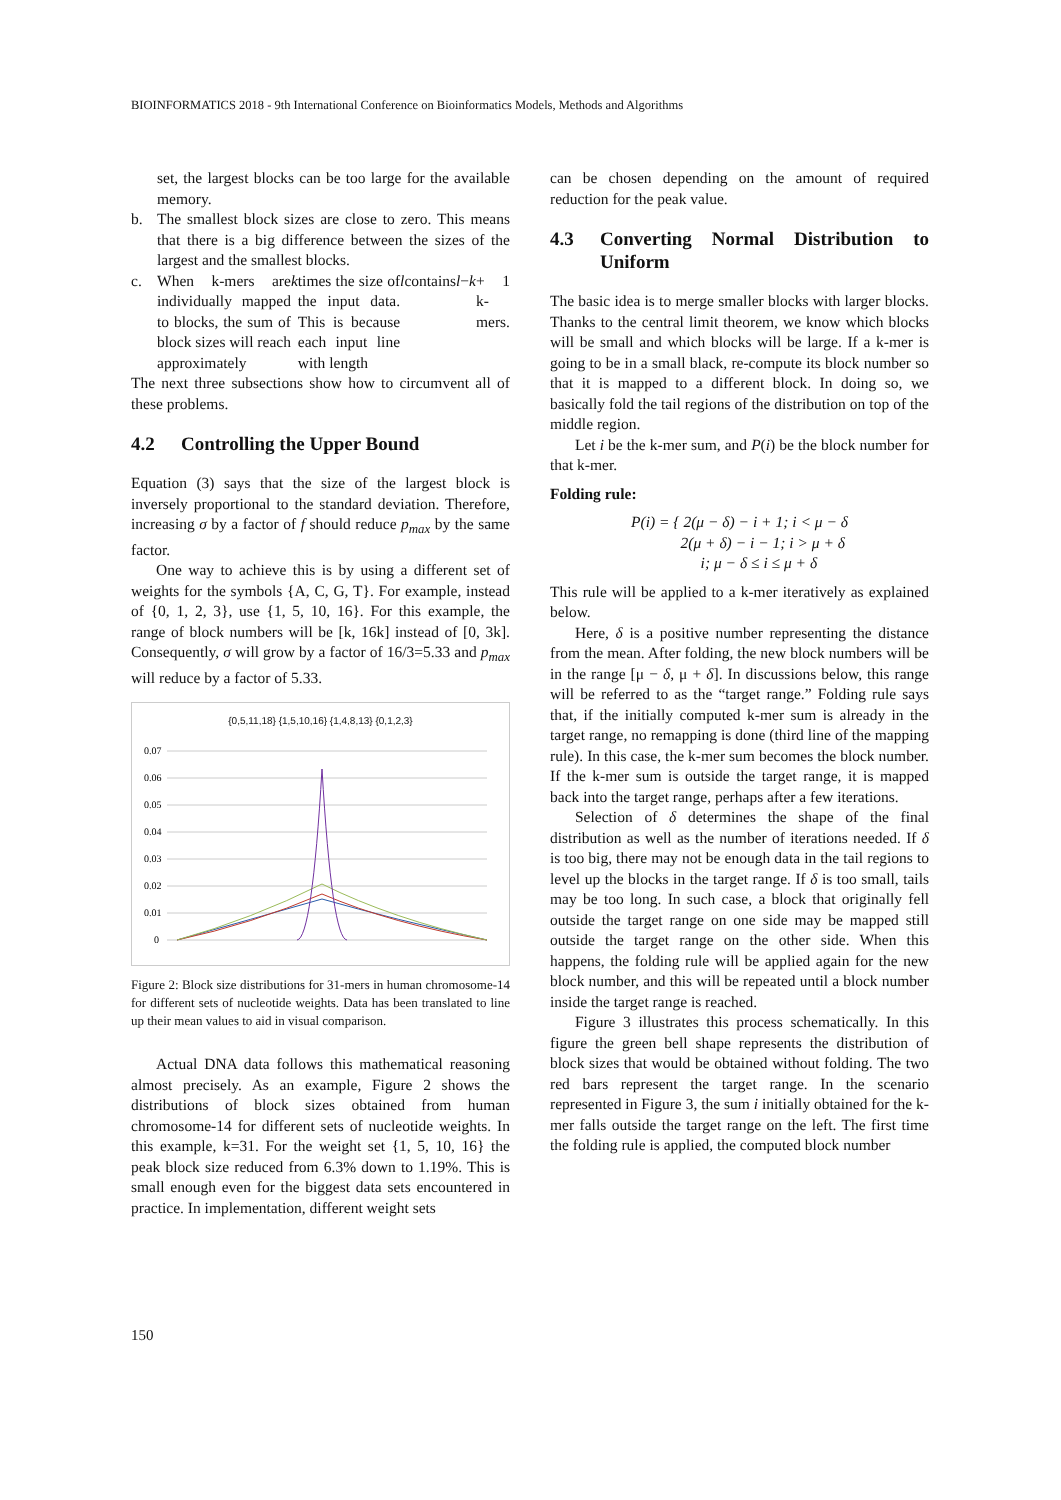BIOINFORMATICS 2018 - 9th International Conference on Bioinformatics Models, Methods and Algorithms
set, the largest blocks can be too large for the available memory.
b. The smallest block sizes are close to zero. This means that there is a big difference between the sizes of the largest and the smallest blocks.
c. When k-mers are individually mapped to blocks, the sum of block sizes will reach approximately k times the size of the input data. This is because each input line with length l contains l − k + 1 k-mers.
The next three subsections show how to circumvent all of these problems.
4.2 Controlling the Upper Bound
Equation (3) says that the size of the largest block is inversely proportional to the standard deviation. Therefore, increasing σ by a factor of f should reduce p<sub>max</sub> by the same factor.
One way to achieve this is by using a different set of weights for the symbols {A, C, G, T}. For example, instead of {0, 1, 2, 3}, use {1, 5, 10, 16}. For this example, the range of block numbers will be [k, 16k] instead of [0, 3k]. Consequently, σ will grow by a factor of 16/3=5.33 and p<sub>max</sub> will reduce by a factor of 5.33.
{0,5,11,18} {1,5,10,16} {1,4,8,13} {0,1,2,3}
0.07
0.06
0.05
0.04
0.03
0.02
0.01
0
Figure 2: Block size distributions for 31-mers in human chromosome-14 for different sets of nucleotide weights. Data has been translated to line up their mean values to aid in visual comparison.
Actual DNA data follows this mathematical reasoning almost precisely. As an example, Figure 2 shows the distributions of block sizes obtained from human chromosome-14 for different sets of nucleotide weights. In this example, k=31. For the weight set {1, 5, 10, 16} the peak block size reduced from 6.3% down to 1.19%. This is small enough even for the biggest data sets encountered in practice. In implementation, different weight sets
can be chosen depending on the amount of required reduction for the peak value.
4.3 Converting Normal Distribution to Uniform
The basic idea is to merge smaller blocks with larger blocks. Thanks to the central limit theorem, we know which blocks will be small and which blocks will be large. If a k-mer is going to be in a small black, re-compute its block number so that it is mapped to a different block. In doing so, we basically fold the tail regions of the distribution on top of the middle region.
Let i be the k-mer sum, and P(i) be the block number for that k-mer.
Folding rule:
P(i) = { 2(μ − δ) − i + 1; i < μ − δ
2(μ + δ) − i − 1; i > μ + δ
i; μ − δ ≤ i ≤ μ + δ
This rule will be applied to a k-mer iteratively as explained below.
Here, δ is a positive number representing the distance from the mean. After folding, the new block numbers will be in the range [μ − δ, μ + δ]. In discussions below, this range will be referred to as the “target range.” Folding rule says that, if the initially computed k-mer sum is already in the target range, no remapping is done (third line of the mapping rule). In this case, the k-mer sum becomes the block number. If the k-mer sum is outside the target range, it is mapped back into the target range, perhaps after a few iterations.
Selection of δ determines the shape of the final distribution as well as the number of iterations needed. If δ is too big, there may not be enough data in the tail regions to level up the blocks in the target range. If δ is too small, tails may be too long. In such case, a block that originally fell outside the target range on one side may be mapped still outside the target range on the other side. When this happens, the folding rule will be applied again for the new block number, and this will be repeated until a block number inside the target range is reached.
Figure 3 illustrates this process schematically. In this figure the green bell shape represents the distribution of block sizes that would be obtained without folding. The two red bars represent the target range. In the scenario represented in Figure 3, the sum i initially obtained for the k-mer falls outside the target range on the left. The first time the folding rule is applied, the computed block number
150